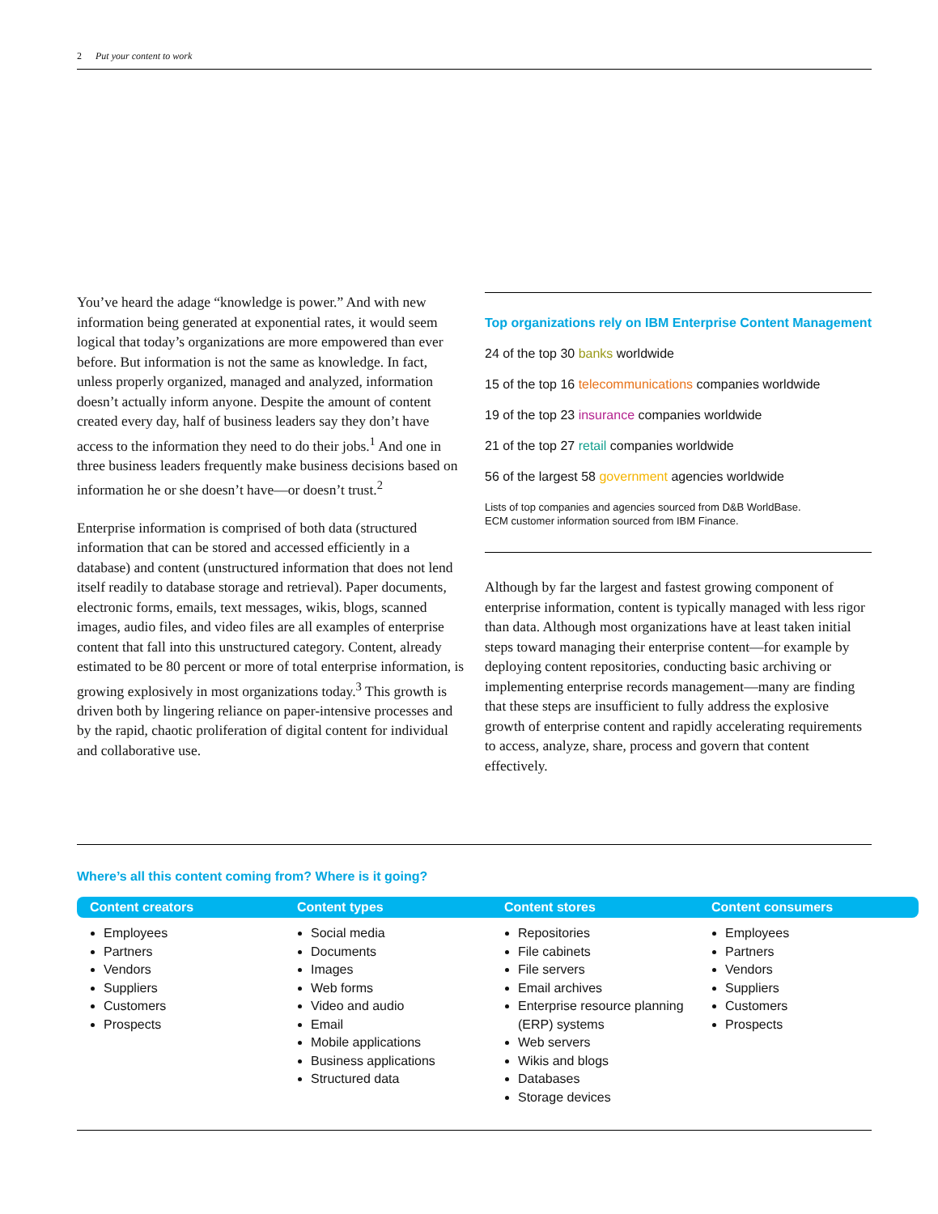2 Put your content to work
You’ve heard the adage “knowledge is power.” And with new information being generated at exponential rates, it would seem logical that today’s organizations are more empowered than ever before. But information is not the same as knowledge. In fact, unless properly organized, managed and analyzed, information doesn’t actually inform anyone. Despite the amount of content created every day, half of business leaders say they don’t have access to the information they need to do their jobs.<sup>1</sup> And one in three business leaders frequently make business decisions based on information he or she doesn’t have—or doesn’t trust.<sup>2</sup>
Enterprise information is comprised of both data (structured information that can be stored and accessed efficiently in a database) and content (unstructured information that does not lend itself readily to database storage and retrieval). Paper documents, electronic forms, emails, text messages, wikis, blogs, scanned images, audio files, and video files are all examples of enterprise content that fall into this unstructured category. Content, already estimated to be 80 percent or more of total enterprise information, is growing explosively in most organizations today.<sup>3</sup> This growth is driven both by lingering reliance on paper-intensive processes and by the rapid, chaotic proliferation of digital content for individual and collaborative use.
Top organizations rely on IBM Enterprise Content Management
24 of the top 30 banks worldwide
15 of the top 16 telecommunications companies worldwide
19 of the top 23 insurance companies worldwide
21 of the top 27 retail companies worldwide
56 of the largest 58 government agencies worldwide
Lists of top companies and agencies sourced from D&B WorldBase.
ECM customer information sourced from IBM Finance.
Although by far the largest and fastest growing component of enterprise information, content is typically managed with less rigor than data. Although most organizations have at least taken initial steps toward managing their enterprise content—for example by deploying content repositories, conducting basic archiving or implementing enterprise records management—many are finding that these steps are insufficient to fully address the explosive growth of enterprise content and rapidly accelerating requirements to access, analyze, share, process and govern that content effectively.
Where’s all this content coming from? Where is it going?
Content creators
Employees
Partners
Vendors
Suppliers
Customers
Prospects
Content types
Social media
Documents
Images
Web forms
Video and audio
Email
Mobile applications
Business applications
Structured data
Content stores
Repositories
File cabinets
File servers
Email archives
Enterprise resource planning (ERP) systems
Web servers
Wikis and blogs
Databases
Storage devices
Content consumers
Employees
Partners
Vendors
Suppliers
Customers
Prospects